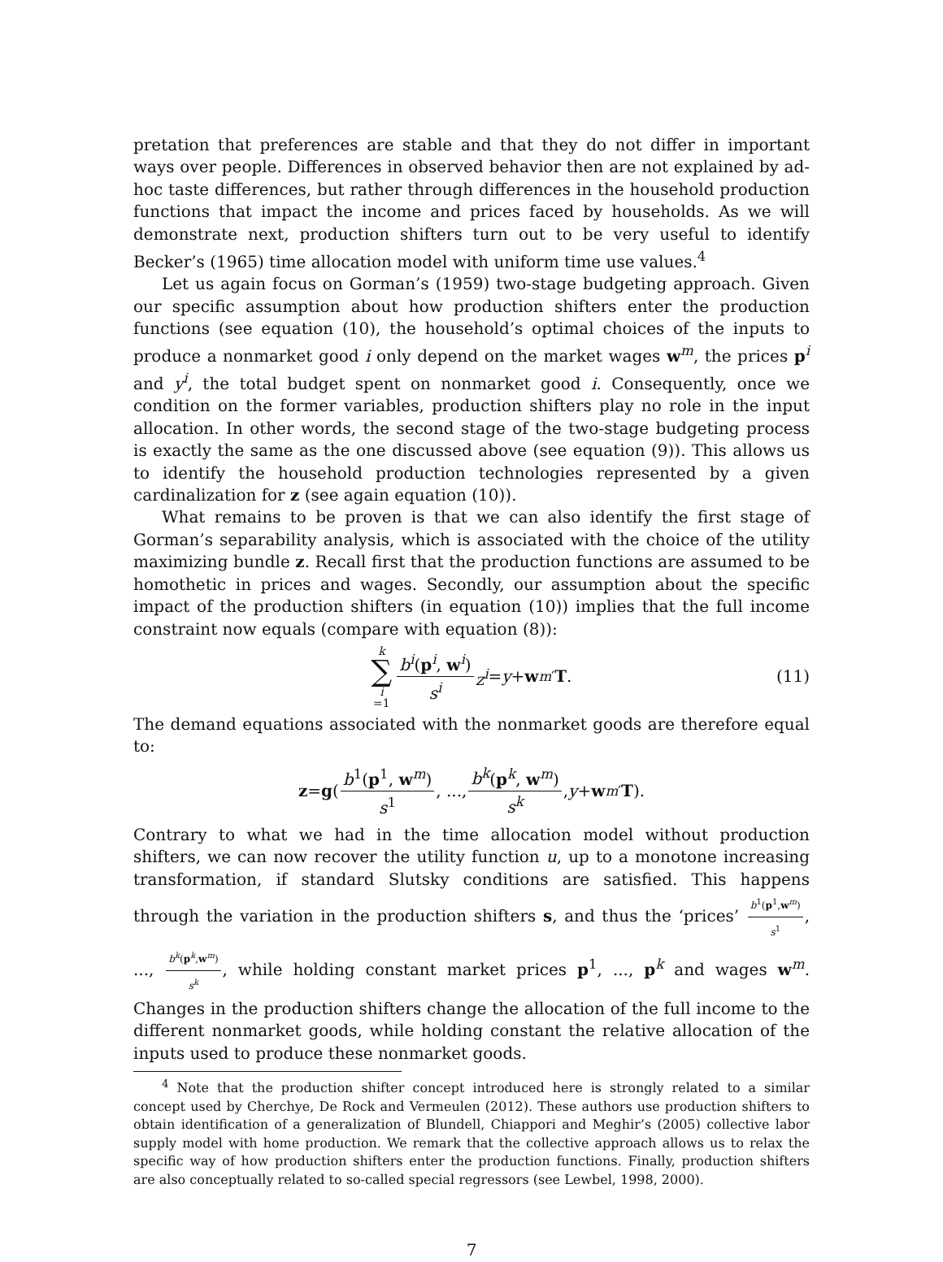pretation that preferences are stable and that they do not differ in important ways over people. Differences in observed behavior then are not explained by ad-hoc taste differences, but rather through differences in the household production functions that impact the income and prices faced by households. As we will demonstrate next, production shifters turn out to be very useful to identify Becker’s (1965) time allocation model with uniform time use values.<sup>4</sup>
Let us again focus on Gorman’s (1959) two-stage budgeting approach. Given our specific assumption about how production shifters enter the production functions (see equation (10), the household’s optimal choices of the inputs to produce a nonmarket good i only depend on the market wages w<sup>m</sup>, the prices p<sup>i</sup> and y<sup>i</sup>, the total budget spent on nonmarket good i. Consequently, once we condition on the former variables, production shifters play no role in the input allocation. In other words, the second stage of the two-stage budgeting process is exactly the same as the one discussed above (see equation (9)). This allows us to identify the household production technologies represented by a given cardinalization for z (see again equation (10)).
What remains to be proven is that we can also identify the first stage of Gorman’s separability analysis, which is associated with the choice of the utility maximizing bundle z. Recall first that the production functions are assumed to be homothetic in prices and wages. Secondly, our assumption about the specific impact of the production shifters (in equation (10)) implies that the full income constraint now equals (compare with equation (8)):
k ∑ i =1 b<sup>i</sup>(p<sup>i</sup>, w<sup>i</sup>) s<sup>i</sup> z<sup>i</sup> = y + w<sup>m′</sup> T. (11)
The demand equations associated with the nonmarket goods are therefore equal to:
z = g (b<sup>1</sup>(p<sup>1</sup>, w<sup>m</sup>) s<sup>1</sup>, ..., b<sup>k</sup>(p<sup>k</sup>, w<sup>m</sup>) s<sup>k</sup>, y + w<sup>m′</sup> T).
Contrary to what we had in the time allocation model without production shifters, we can now recover the utility function u, up to a monotone increasing transformation, if standard Slutsky conditions are satisfied. This happens through the variation in the production shifters s, and thus the ‘prices’ b<sup>1</sup>(p<sup>1</sup>,w<sup>m</sup>) s<sup>1</sup>, ..., b<sup>k</sup>(p<sup>k</sup>,w<sup>m</sup>) s<sup>k</sup>, while holding constant market prices p<sup>1</sup>, ..., p<sup>k</sup> and wages w<sup>m</sup>. Changes in the production shifters change the allocation of the full income to the different nonmarket goods, while holding constant the relative allocation of the inputs used to produce these nonmarket goods.
<sup>4</sup> Note that the production shifter concept introduced here is strongly related to a similar concept used by Cherchye, De Rock and Vermeulen (2012). These authors use production shifters to obtain identification of a generalization of Blundell, Chiappori and Meghir’s (2005) collective labor supply model with home production. We remark that the collective approach allows us to relax the specific way of how production shifters enter the production functions. Finally, production shifters are also conceptually related to so-called special regressors (see Lewbel, 1998, 2000).
7